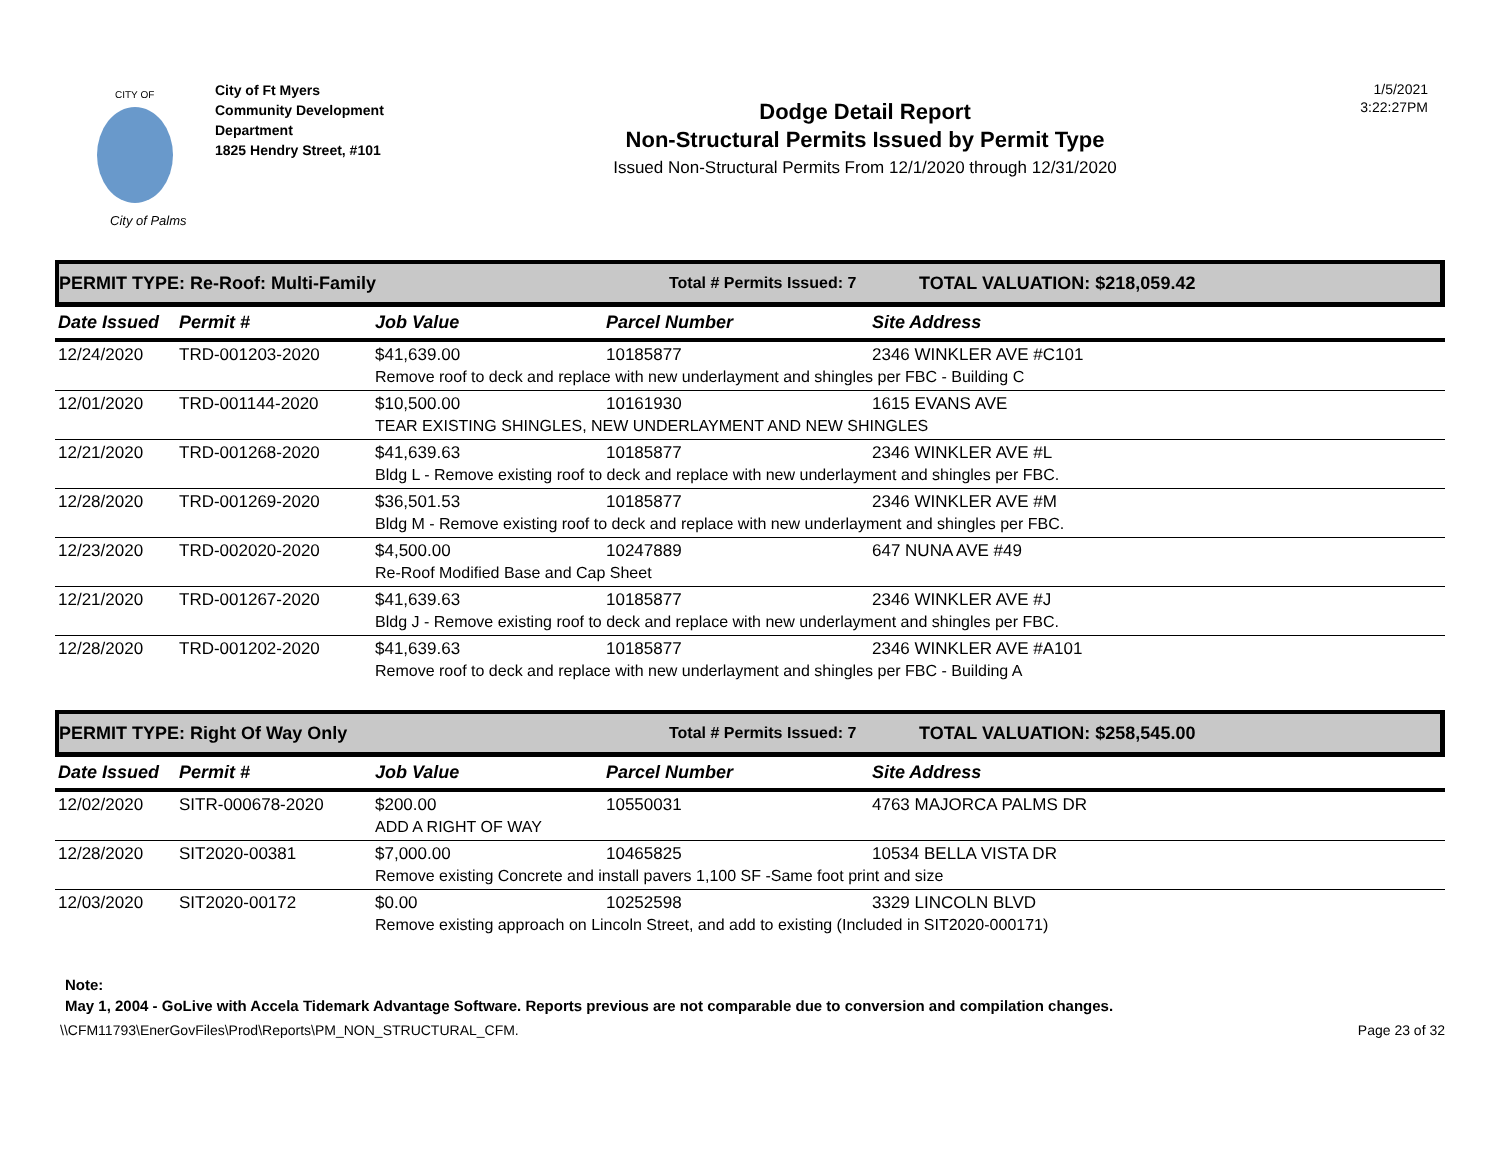City of Palms
CITY OF
City of Ft Myers
Community Development
Department
1825 Hendry Street, #101
Dodge Detail Report
Non-Structural Permits Issued by Permit Type
Issued Non-Structural Permits From 12/1/2020 through 12/31/2020
1/5/2021
3:22:27PM
PERMIT TYPE: Re-Roof: Multi-Family Total # Permits Issued: 7 TOTAL VALUATION: $218,059.42
| Date Issued | Permit # | Job Value | Parcel Number | Site Address |
| --- | --- | --- | --- | --- |
| 12/24/2020 | TRD-001203-2020 | $41,639.00 | 10185877 | 2346 WINKLER AVE #C101 |
| | | Remove roof to deck and replace with new underlayment and shingles per FBC - Building C | | |
| 12/01/2020 | TRD-001144-2020 | $10,500.00 | 10161930 | 1615 EVANS AVE |
| | | TEAR EXISTING SHINGLES, NEW UNDERLAYMENT AND NEW SHINGLES | | |
| 12/21/2020 | TRD-001268-2020 | $41,639.63 | 10185877 | 2346 WINKLER AVE #L |
| | | Bldg L - Remove existing roof to deck and replace with new underlayment and shingles per FBC. | | |
| 12/28/2020 | TRD-001269-2020 | $36,501.53 | 10185877 | 2346 WINKLER AVE #M |
| | | Bldg M - Remove existing roof to deck and replace with new underlayment and shingles per FBC. | | |
| 12/23/2020 | TRD-002020-2020 | $4,500.00 | 10247889 | 647 NUNA AVE #49 |
| | | Re-Roof Modified Base and Cap Sheet | | |
| 12/21/2020 | TRD-001267-2020 | $41,639.63 | 10185877 | 2346 WINKLER AVE #J |
| | | Bldg J - Remove existing roof to deck and replace with new underlayment and shingles per FBC. | | |
| 12/28/2020 | TRD-001202-2020 | $41,639.63 | 10185877 | 2346 WINKLER AVE #A101 |
| | | Remove roof to deck and replace with new underlayment and shingles per FBC - Building A | | |
PERMIT TYPE: Right Of Way Only Total # Permits Issued: 7 TOTAL VALUATION: $258,545.00
| Date Issued | Permit # | Job Value | Parcel Number | Site Address |
| --- | --- | --- | --- | --- |
| 12/02/2020 | SITR-000678-2020 | $200.00 | 10550031 | 4763 MAJORCA PALMS DR |
| | | ADD A RIGHT OF WAY | | |
| 12/28/2020 | SIT2020-00381 | $7,000.00 | 10465825 | 10534 BELLA VISTA DR |
| | | Remove existing Concrete and install pavers 1,100 SF -Same foot print and size | | |
| 12/03/2020 | SIT2020-00172 | $0.00 | 10252598 | 3329 LINCOLN BLVD |
| | | Remove existing approach on Lincoln Street, and add to existing (Included in SIT2020-000171) | | |
Note:
May 1, 2004 - GoLive with Accela Tidemark Advantage Software. Reports previous are not comparable due to conversion and compilation changes.
\\CFM11793\EnerGovFiles\Prod\Reports\PM_NON_STRUCTURAL_CFM. Page 23 of 32